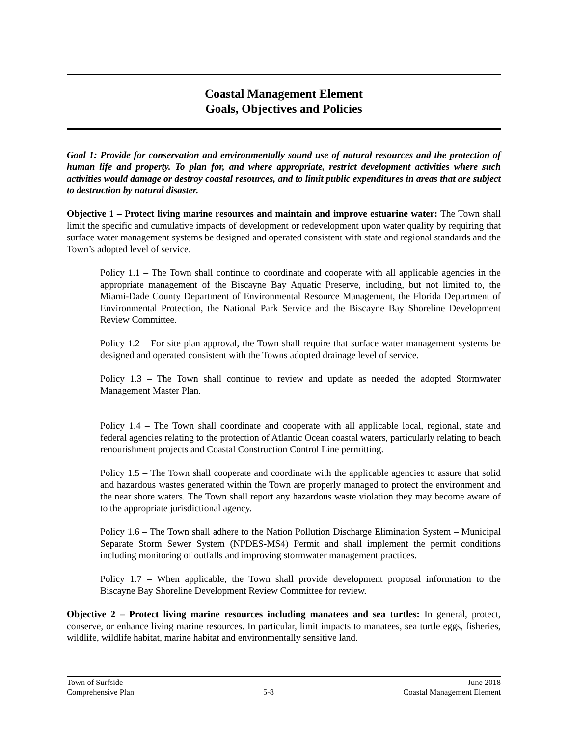Coastal Management Element
Goals, Objectives and Policies
Goal 1: Provide for conservation and environmentally sound use of natural resources and the protection of human life and property. To plan for, and where appropriate, restrict development activities where such activities would damage or destroy coastal resources, and to limit public expenditures in areas that are subject to destruction by natural disaster.
Objective 1 – Protect living marine resources and maintain and improve estuarine water: The Town shall limit the specific and cumulative impacts of development or redevelopment upon water quality by requiring that surface water management systems be designed and operated consistent with state and regional standards and the Town’s adopted level of service.
Policy 1.1 – The Town shall continue to coordinate and cooperate with all applicable agencies in the appropriate management of the Biscayne Bay Aquatic Preserve, including, but not limited to, the Miami-Dade County Department of Environmental Resource Management, the Florida Department of Environmental Protection, the National Park Service and the Biscayne Bay Shoreline Development Review Committee.
Policy 1.2 – For site plan approval, the Town shall require that surface water management systems be designed and operated consistent with the Towns adopted drainage level of service.
Policy 1.3 – The Town shall continue to review and update as needed the adopted Stormwater Management Master Plan.
Policy 1.4 – The Town shall coordinate and cooperate with all applicable local, regional, state and federal agencies relating to the protection of Atlantic Ocean coastal waters, particularly relating to beach renourishment projects and Coastal Construction Control Line permitting.
Policy 1.5 – The Town shall cooperate and coordinate with the applicable agencies to assure that solid and hazardous wastes generated within the Town are properly managed to protect the environment and the near shore waters. The Town shall report any hazardous waste violation they may become aware of to the appropriate jurisdictional agency.
Policy 1.6 – The Town shall adhere to the Nation Pollution Discharge Elimination System – Municipal Separate Storm Sewer System (NPDES-MS4) Permit and shall implement the permit conditions including monitoring of outfalls and improving stormwater management practices.
Policy 1.7 – When applicable, the Town shall provide development proposal information to the Biscayne Bay Shoreline Development Review Committee for review.
Objective 2 – Protect living marine resources including manatees and sea turtles: In general, protect, conserve, or enhance living marine resources. In particular, limit impacts to manatees, sea turtle eggs, fisheries, wildlife, wildlife habitat, marine habitat and environmentally sensitive land.
Town of Surfside June 2018
Comprehensive Plan 5-8 Coastal Management Element